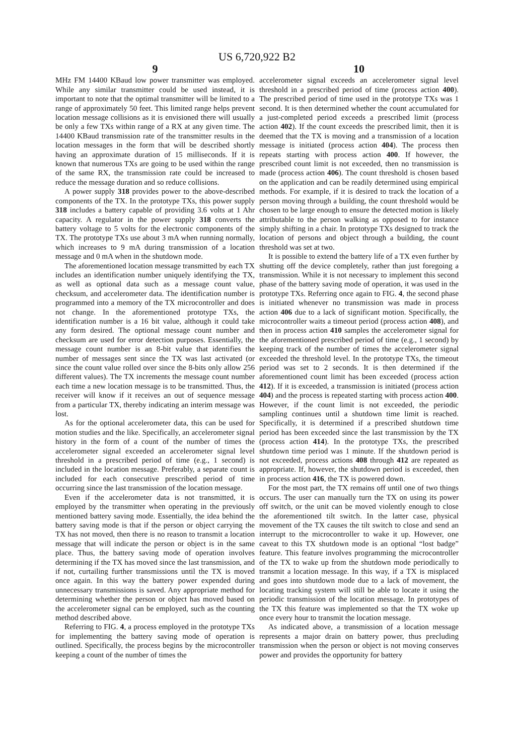US 6,720,922 B2
9
MHz FM 14400 KBaud low power transmitter was employed. While any similar transmitter could be used instead, it is important to note that the optimal transmitter will be limited to a range of approximately 50 feet. This limited range helps prevent location message collisions as it is envisioned there will usually be only a few TXs within range of a RX at any given time. The 14400 KBaud transmission rate of the transmitter results in the location messages in the form that will be described shortly having an approximate duration of 15 milliseconds. If it is known that numerous TXs are going to be used within the range of the same RX, the transmission rate could be increased to reduce the message duration and so reduce collisions.
A power supply 318 provides power to the above-described components of the TX. In the prototype TXs, this power supply 318 includes a battery capable of providing 3.6 volts at 1 Ahr capacity. A regulator in the power supply 318 converts the battery voltage to 5 volts for the electronic components of the TX. The prototype TXs use about 3 mA when running normally, which increases to 9 mA during transmission of a location message and 0 mA when in the shutdown mode.
The aforementioned location message transmitted by each TX includes an identification number uniquely identifying the TX, as well as optional data such as a message count value, checksum, and accelerometer data. The identification number is programmed into a memory of the TX microcontroller and does not change. In the aforementioned prototype TXs, the identification number is a 16 bit value, although it could take any form desired. The optional message count number and checksum are used for error detection purposes. Essentially, the message count number is an 8-bit value that identifies the number of messages sent since the TX was last activated (or since the count value rolled over since the 8-bits only allow 256 different values). The TX increments the message count number each time a new location message is to be transmitted. Thus, the receiver will know if it receives an out of sequence message from a particular TX, thereby indicating an interim message was lost.
As for the optional accelerometer data, this can be used for motion studies and the like. Specifically, an accelerometer signal history in the form of a count of the number of times the accelerometer signal exceeded an accelerometer signal level threshold in a prescribed period of time (e.g., 1 second) is included in the location message. Preferably, a separate count is included for each consecutive prescribed period of time occurring since the last transmission of the location message.
Even if the accelerometer data is not transmitted, it is employed by the transmitter when operating in the previously mentioned battery saving mode. Essentially, the idea behind the battery saving mode is that if the person or object carrying the TX has not moved, then there is no reason to transmit a location message that will indicate the person or object is in the same place. Thus, the battery saving mode of operation involves determining if the TX has moved since the last transmission, and if not, curtailing further transmissions until the TX is moved once again. In this way the battery power expended during unnecessary transmissions is saved. Any appropriate method for determining whether the person or object has moved based on the accelerometer signal can be employed, such as the counting method described above.
Referring to FIG. 4, a process employed in the prototype TXs for implementing the battery saving mode of operation is outlined. Specifically, the process begins by the microcontroller keeping a count of the number of times the
10
accelerometer signal exceeds an accelerometer signal level threshold in a prescribed period of time (process action 400). The prescribed period of time used in the prototype TXs was 1 second. It is then determined whether the count accumulated for a just-completed period exceeds a prescribed limit (process action 402). If the count exceeds the prescribed limit, then it is deemed that the TX is moving and a transmission of a location message is initiated (process action 404). The process then repeats starting with process action 400. If however, the prescribed count limit is not exceeded, then no transmission is made (process action 406). The count threshold is chosen based on the application and can be readily determined using empirical methods. For example, if it is desired to track the location of a person moving through a building, the count threshold would be chosen to be large enough to ensure the detected motion is likely attributable to the person walking as opposed to for instance simply shifting in a chair. In prototype TXs designed to track the location of persons and object through a building, the count threshold was set at two.
It is possible to extend the battery life of a TX even further by shutting off the device completely, rather than just foregoing a transmission. While it is not necessary to implement this second phase of the battery saving mode of operation, it was used in the prototype TXs. Referring once again to FIG. 4, the second phase is initiated whenever no transmission was made in process action 406 due to a lack of significant motion. Specifically, the microcontroller waits a timeout period (process action 408), and then in process action 410 samples the accelerometer signal for the aforementioned prescribed period of time (e.g., 1 second) by keeping track of the number of times the accelerometer signal exceeded the threshold level. In the prototype TXs, the timeout period was set to 2 seconds. It is then determined if the aforementioned count limit has been exceeded (process action 412). If it is exceeded, a transmission is initiated (process action 404) and the process is repeated starting with process action 400. However, if the count limit is not exceeded, the periodic sampling continues until a shutdown time limit is reached. Specifically, it is determined if a prescribed shutdown time period has been exceeded since the last transmission by the TX (process action 414). In the prototype TXs, the prescribed shutdown time period was 1 minute. If the shutdown period is not exceeded, process actions 408 through 412 are repeated as appropriate. If, however, the shutdown period is exceeded, then in process action 416, the TX is powered down.
For the most part, the TX remains off until one of two things occurs. The user can manually turn the TX on using its power off switch, or the unit can be moved violently enough to close the aforementioned tilt switch. In the latter case, physical movement of the TX causes the tilt switch to close and send an interrupt to the microcontroller to wake it up. However, one caveat to this TX shutdown mode is an optional “lost badge” feature. This feature involves programming the microcontroller of the TX to wake up from the shutdown mode periodically to transmit a location message. In this way, if a TX is misplaced and goes into shutdown mode due to a lack of movement, the locating tracking system will still be able to locate it using the periodic transmission of the location message. In prototypes of the TX this feature was implemented so that the TX woke up once every hour to transmit the location message.
As indicated above, a transmission of a location message represents a major drain on battery power, thus precluding transmission when the person or object is not moving conserves power and provides the opportunity for battery